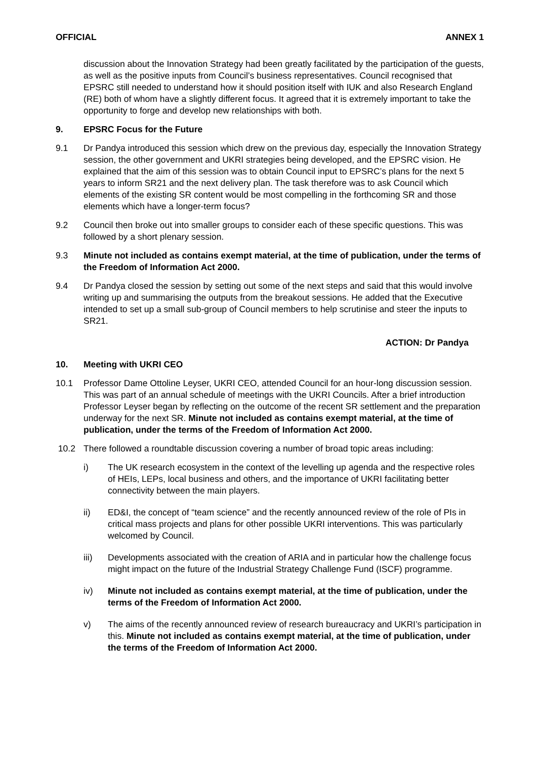OFFICIAL ANNEX 1
discussion about the Innovation Strategy had been greatly facilitated by the participation of the guests, as well as the positive inputs from Council’s business representatives. Council recognised that EPSRC still needed to understand how it should position itself with IUK and also Research England (RE) both of whom have a slightly different focus. It agreed that it is extremely important to take the opportunity to forge and develop new relationships with both.
9. EPSRC Focus for the Future
9.1 Dr Pandya introduced this session which drew on the previous day, especially the Innovation Strategy session, the other government and UKRI strategies being developed, and the EPSRC vision. He explained that the aim of this session was to obtain Council input to EPSRC’s plans for the next 5 years to inform SR21 and the next delivery plan. The task therefore was to ask Council which elements of the existing SR content would be most compelling in the forthcoming SR and those elements which have a longer-term focus?
9.2 Council then broke out into smaller groups to consider each of these specific questions. This was followed by a short plenary session.
9.3 Minute not included as contains exempt material, at the time of publication, under the terms of the Freedom of Information Act 2000.
9.4 Dr Pandya closed the session by setting out some of the next steps and said that this would involve writing up and summarising the outputs from the breakout sessions. He added that the Executive intended to set up a small sub-group of Council members to help scrutinise and steer the inputs to SR21.
ACTION: Dr Pandya
10. Meeting with UKRI CEO
10.1 Professor Dame Ottoline Leyser, UKRI CEO, attended Council for an hour-long discussion session. This was part of an annual schedule of meetings with the UKRI Councils. After a brief introduction Professor Leyser began by reflecting on the outcome of the recent SR settlement and the preparation underway for the next SR. Minute not included as contains exempt material, at the time of publication, under the terms of the Freedom of Information Act 2000.
10.2 There followed a roundtable discussion covering a number of broad topic areas including:
i) The UK research ecosystem in the context of the levelling up agenda and the respective roles of HEIs, LEPs, local business and others, and the importance of UKRI facilitating better connectivity between the main players.
ii) ED&I, the concept of “team science” and the recently announced review of the role of PIs in critical mass projects and plans for other possible UKRI interventions. This was particularly welcomed by Council.
iii) Developments associated with the creation of ARIA and in particular how the challenge focus might impact on the future of the Industrial Strategy Challenge Fund (ISCF) programme.
iv) Minute not included as contains exempt material, at the time of publication, under the terms of the Freedom of Information Act 2000.
v) The aims of the recently announced review of research bureaucracy and UKRI’s participation in this. Minute not included as contains exempt material, at the time of publication, under the terms of the Freedom of Information Act 2000.